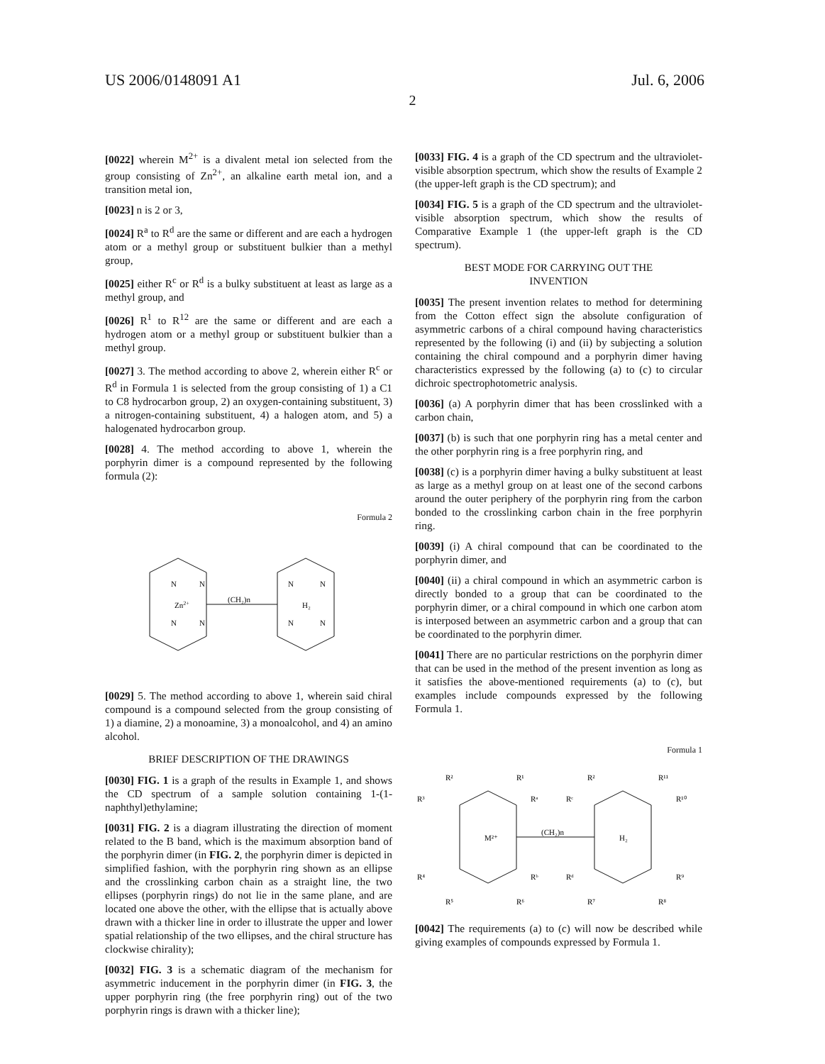US 2006/0148091 A1 Jul. 6, 2006
2
[0022] wherein M<sup>2+</sup> is a divalent metal ion selected from the group consisting of Zn<sup>2+</sup>, an alkaline earth metal ion, and a transition metal ion,
[0023] n is 2 or 3,
[0024] R<sup>a</sup> to R<sup>d</sup> are the same or different and are each a hydrogen atom or a methyl group or substituent bulkier than a methyl group,
[0025] either R<sup>c</sup> or R<sup>d</sup> is a bulky substituent at least as large as a methyl group, and
[0026] R<sup>1</sup> to R<sup>12</sup> are the same or different and are each a hydrogen atom or a methyl group or substituent bulkier than a methyl group.
[0027] 3. The method according to above 2, wherein either R<sup>c</sup> or R<sup>d</sup> in Formula 1 is selected from the group consisting of 1) a C1 to C8 hydrocarbon group, 2) an oxygen-containing substituent, 3) a nitrogen-containing substituent, 4) a halogen atom, and 5) a halogenated hydrocarbon group.
[0028] 4. The method according to above 1, wherein the porphyrin dimer is a compound represented by the following formula (2):
Formula 2
N
N
N
N
Zn2+
(CH₂)n
N
N
N
N
H₂
[0029] 5. The method according to above 1, wherein said chiral compound is a compound selected from the group consisting of 1) a diamine, 2) a monoamine, 3) a monoalcohol, and 4) an amino alcohol.
BRIEF DESCRIPTION OF THE DRAWINGS
[0030] FIG. 1 is a graph of the results in Example 1, and shows the CD spectrum of a sample solution containing 1-(1-naphthyl)ethylamine;
[0031] FIG. 2 is a diagram illustrating the direction of moment related to the B band, which is the maximum absorption band of the porphyrin dimer (in FIG. 2, the porphyrin dimer is depicted in simplified fashion, with the porphyrin ring shown as an ellipse and the crosslinking carbon chain as a straight line, the two ellipses (porphyrin rings) do not lie in the same plane, and are located one above the other, with the ellipse that is actually above drawn with a thicker line in order to illustrate the upper and lower spatial relationship of the two ellipses, and the chiral structure has clockwise chirality);
[0032] FIG. 3 is a schematic diagram of the mechanism for asymmetric inducement in the porphyrin dimer (in FIG. 3, the upper porphyrin ring (the free porphyrin ring) out of the two porphyrin rings is drawn with a thicker line);
[0033] FIG. 4 is a graph of the CD spectrum and the ultraviolet-visible absorption spectrum, which show the results of Example 2 (the upper-left graph is the CD spectrum); and
[0034] FIG. 5 is a graph of the CD spectrum and the ultraviolet-visible absorption spectrum, which show the results of Comparative Example 1 (the upper-left graph is the CD spectrum).
BEST MODE FOR CARRYING OUT THE
INVENTION
[0035] The present invention relates to method for determining from the Cotton effect sign the absolute configuration of asymmetric carbons of a chiral compound having characteristics represented by the following (i) and (ii) by subjecting a solution containing the chiral compound and a porphyrin dimer having characteristics expressed by the following (a) to (c) to circular dichroic spectrophotometric analysis.
[0036] (a) A porphyrin dimer that has been crosslinked with a carbon chain,
[0037] (b) is such that one porphyrin ring has a metal center and the other porphyrin ring is a free porphyrin ring, and
[0038] (c) is a porphyrin dimer having a bulky substituent at least as large as a methyl group on at least one of the second carbons around the outer periphery of the porphyrin ring from the carbon bonded to the crosslinking carbon chain in the free porphyrin ring.
[0039] (i) A chiral compound that can be coordinated to the porphyrin dimer, and
[0040] (ii) a chiral compound in which an asymmetric carbon is directly bonded to a group that can be coordinated to the porphyrin dimer, or a chiral compound in which one carbon atom is interposed between an asymmetric carbon and a group that can be coordinated to the porphyrin dimer.
[0041] There are no particular restrictions on the porphyrin dimer that can be used in the method of the present invention as long as it satisfies the above-mentioned requirements (a) to (c), but examples include compounds expressed by the following Formula 1.
Formula 1
R²
R¹
R³
Rᵃ
M²⁺
(CH₂)n
Rᶜ
R²
R¹¹
R¹⁰
H₂
R⁴
Rᵇ
Rᵈ
R⁹
R⁵
R⁶
R⁷
R⁸
[0042] The requirements (a) to (c) will now be described while giving examples of compounds expressed by Formula 1.